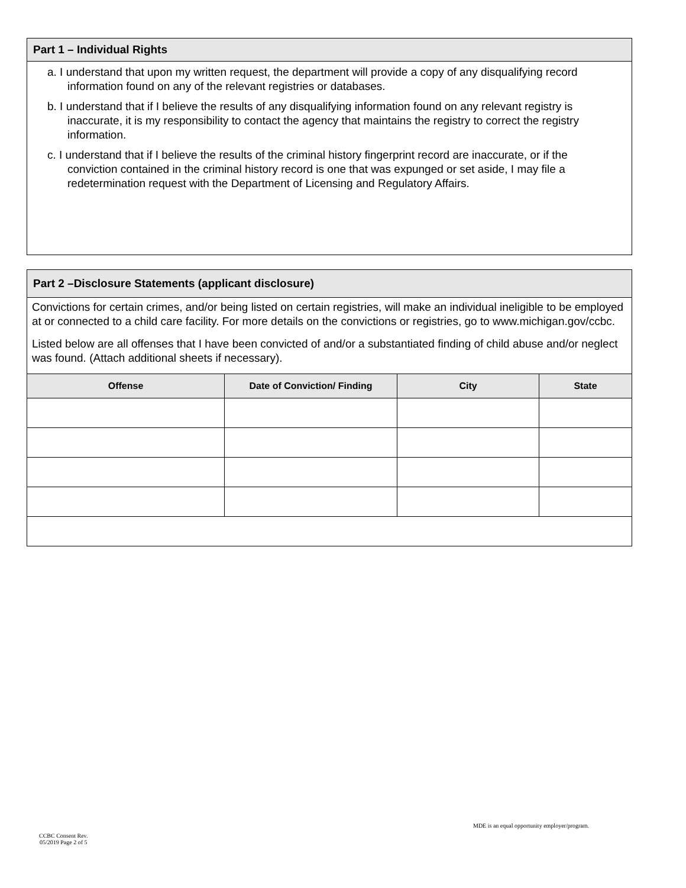Part 1 – Individual Rights
a. I understand that upon my written request, the department will provide a copy of any disqualifying record information found on any of the relevant registries or databases.
b. I understand that if I believe the results of any disqualifying information found on any relevant registry is inaccurate, it is my responsibility to contact the agency that maintains the registry to correct the registry information.
c. I understand that if I believe the results of the criminal history fingerprint record are inaccurate, or if the conviction contained in the criminal history record is one that was expunged or set aside, I may file a redetermination request with the Department of Licensing and Regulatory Affairs.
Part 2 –Disclosure Statements (applicant disclosure)
Convictions for certain crimes, and/or being listed on certain registries, will make an individual ineligible to be employed at or connected to a child care facility. For more details on the convictions or registries, go to www.michigan.gov/ccbc.
Listed below are all offenses that I have been convicted of and/or a substantiated finding of child abuse and/or neglect was found. (Attach additional sheets if necessary).
| Offense | Date of Conviction/ Finding | City | State |
| --- | --- | --- | --- |
MDE is an equal opportunity employer/program.
CCBC Consent Rev.
05/2019 Page 2 of 5